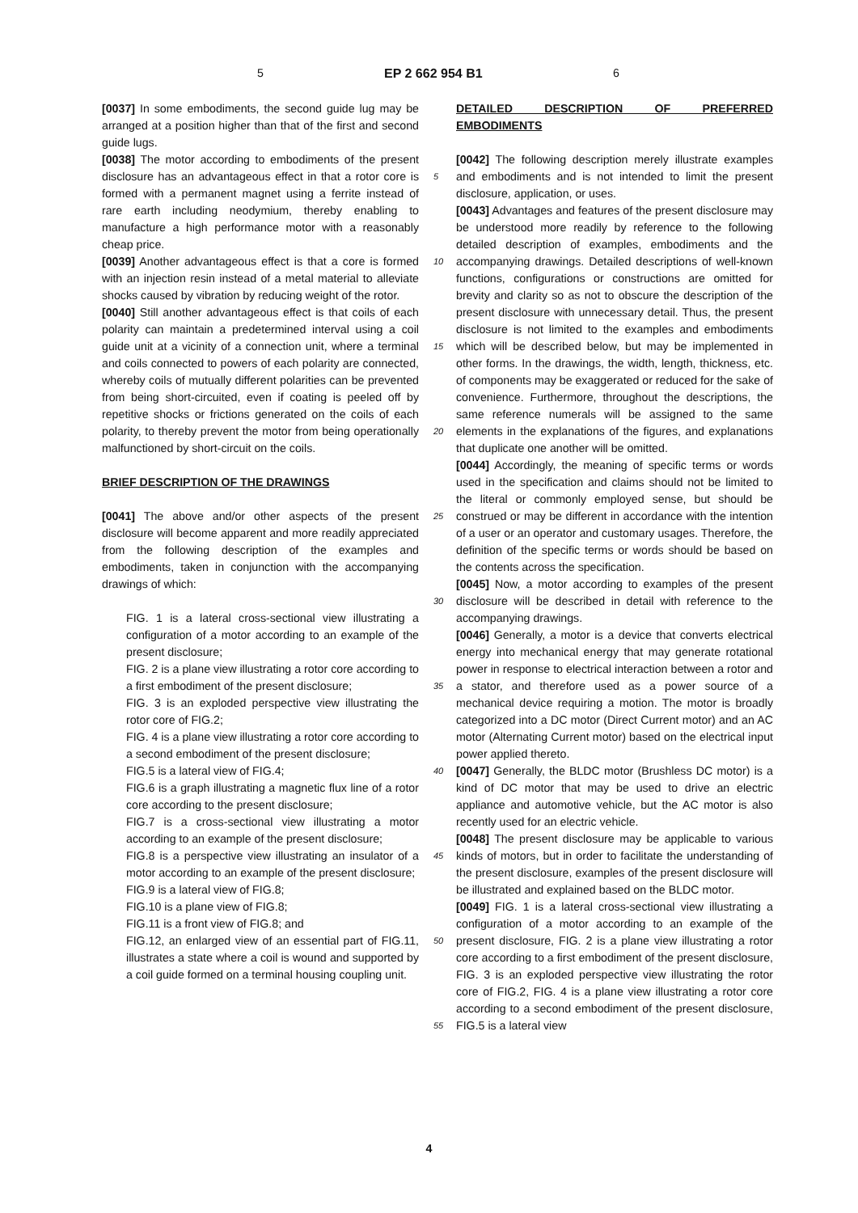5 EP 2 662 954 B1 6
[0037] In some embodiments, the second guide lug may be arranged at a position higher than that of the first and second guide lugs.
[0038] The motor according to embodiments of the present disclosure has an advantageous effect in that a rotor core is formed with a permanent magnet using a ferrite instead of rare earth including neodymium, thereby enabling to manufacture a high performance motor with a reasonably cheap price.
[0039] Another advantageous effect is that a core is formed with an injection resin instead of a metal material to alleviate shocks caused by vibration by reducing weight of the rotor.
[0040] Still another advantageous effect is that coils of each polarity can maintain a predetermined interval using a coil guide unit at a vicinity of a connection unit, where a terminal and coils connected to powers of each polarity are connected, whereby coils of mutually different polarities can be prevented from being short-circuited, even if coating is peeled off by repetitive shocks or frictions generated on the coils of each polarity, to thereby prevent the motor from being operationally malfunctioned by short-circuit on the coils.
BRIEF DESCRIPTION OF THE DRAWINGS
[0041] The above and/or other aspects of the present disclosure will become apparent and more readily appreciated from the following description of the examples and embodiments, taken in conjunction with the accompanying drawings of which:
FIG. 1 is a lateral cross-sectional view illustrating a configuration of a motor according to an example of the present disclosure;
FIG. 2 is a plane view illustrating a rotor core according to a first embodiment of the present disclosure;
FIG. 3 is an exploded perspective view illustrating the rotor core of FIG.2;
FIG. 4 is a plane view illustrating a rotor core according to a second embodiment of the present disclosure;
FIG.5 is a lateral view of FIG.4;
FIG.6 is a graph illustrating a magnetic flux line of a rotor core according to the present disclosure;
FIG.7 is a cross-sectional view illustrating a motor according to an example of the present disclosure;
FIG.8 is a perspective view illustrating an insulator of a motor according to an example of the present disclosure;
FIG.9 is a lateral view of FIG.8;
FIG.10 is a plane view of FIG.8;
FIG.11 is a front view of FIG.8; and
FIG.12, an enlarged view of an essential part of FIG.11, illustrates a state where a coil is wound and supported by a coil guide formed on a terminal housing coupling unit.
DETAILED DESCRIPTION OF PREFERRED EMBODIMENTS
[0042] The following description merely illustrate examples and embodiments and is not intended to limit the present disclosure, application, or uses.
[0043] Advantages and features of the present disclosure may be understood more readily by reference to the following detailed description of examples, embodiments and the accompanying drawings. Detailed descriptions of well-known functions, configurations or constructions are omitted for brevity and clarity so as not to obscure the description of the present disclosure with unnecessary detail. Thus, the present disclosure is not limited to the examples and embodiments which will be described below, but may be implemented in other forms. In the drawings, the width, length, thickness, etc. of components may be exaggerated or reduced for the sake of convenience. Furthermore, throughout the descriptions, the same reference numerals will be assigned to the same elements in the explanations of the figures, and explanations that duplicate one another will be omitted.
[0044] Accordingly, the meaning of specific terms or words used in the specification and claims should not be limited to the literal or commonly employed sense, but should be construed or may be different in accordance with the intention of a user or an operator and customary usages. Therefore, the definition of the specific terms or words should be based on the contents across the specification.
[0045] Now, a motor according to examples of the present disclosure will be described in detail with reference to the accompanying drawings.
[0046] Generally, a motor is a device that converts electrical energy into mechanical energy that may generate rotational power in response to electrical interaction between a rotor and a stator, and therefore used as a power source of a mechanical device requiring a motion. The motor is broadly categorized into a DC motor (Direct Current motor) and an AC motor (Alternating Current motor) based on the electrical input power applied thereto.
[0047] Generally, the BLDC motor (Brushless DC motor) is a kind of DC motor that may be used to drive an electric appliance and automotive vehicle, but the AC motor is also recently used for an electric vehicle.
[0048] The present disclosure may be applicable to various kinds of motors, but in order to facilitate the understanding of the present disclosure, examples of the present disclosure will be illustrated and explained based on the BLDC motor.
[0049] FIG. 1 is a lateral cross-sectional view illustrating a configuration of a motor according to an example of the present disclosure, FIG. 2 is a plane view illustrating a rotor core according to a first embodiment of the present disclosure, FIG. 3 is an exploded perspective view illustrating the rotor core of FIG.2, FIG. 4 is a plane view illustrating a rotor core according to a second embodiment of the present disclosure, FIG.5 is a lateral view
5
10
15
20
25
30
35
40
45
50
55
4